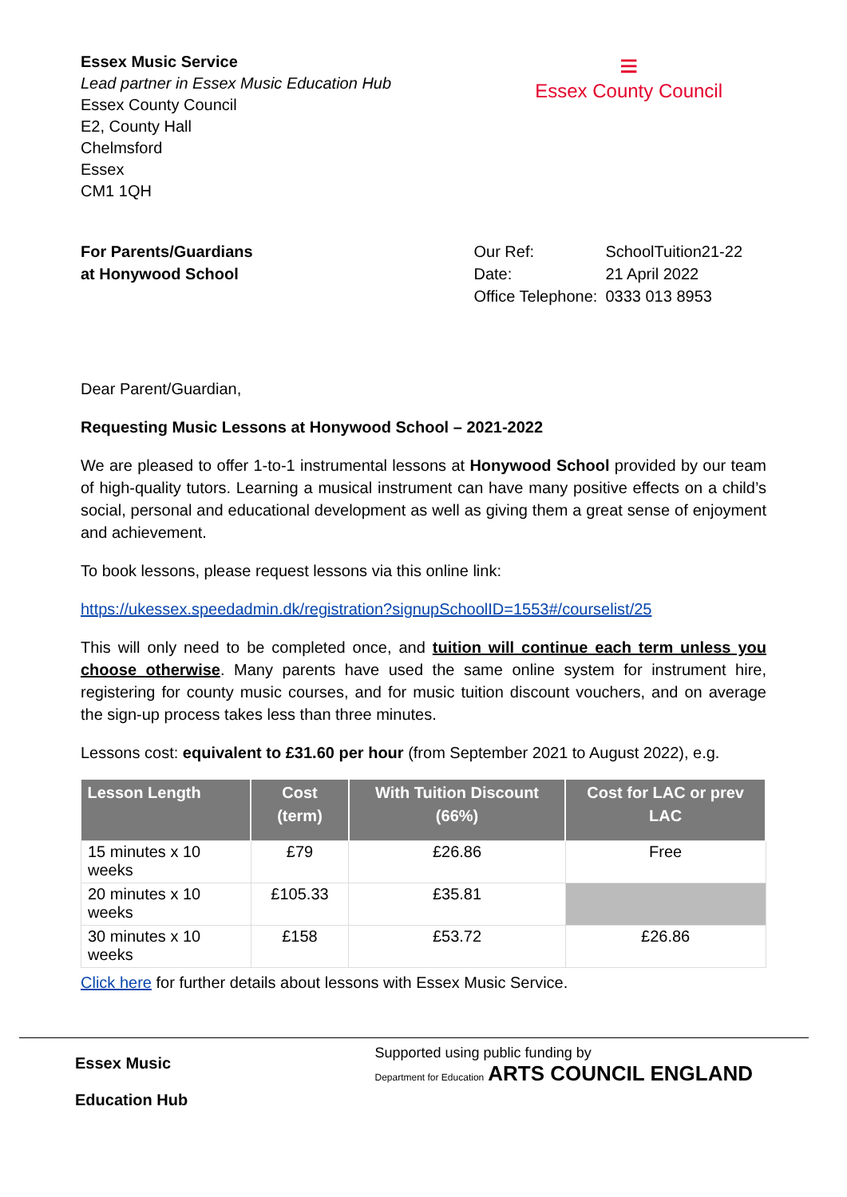Essex Music Service
Lead partner in Essex Music Education Hub
Essex County Council
E2, County Hall
Chelmsford
Essex
CM1 1QH
≡
Essex County Council
For Parents/Guardians
at Honywood School
| Our Ref: | SchoolTuition21-22 |
| Date: | 21 April 2022 |
| Office Telephone: | 0333 013 8953 |
Dear Parent/Guardian,
Requesting Music Lessons at Honywood School – 2021-2022
We are pleased to offer 1-to-1 instrumental lessons at Honywood School provided by our team of high-quality tutors. Learning a musical instrument can have many positive effects on a child’s social, personal and educational development as well as giving them a great sense of enjoyment and achievement.
To book lessons, please request lessons via this online link:
https://ukessex.speedadmin.dk/registration?signupSchoolID=1553#/courselist/25
This will only need to be completed once, and tuition will continue each term unless you choose otherwise. Many parents have used the same online system for instrument hire, registering for county music courses, and for music tuition discount vouchers, and on average the sign-up process takes less than three minutes.
Lessons cost: equivalent to £31.60 per hour (from September 2021 to August 2022), e.g.
| Lesson Length | Cost (term) | With Tuition Discount (66%) | Cost for LAC or prev LAC |
| --- | --- | --- | --- |
| 15 minutes x 10 weeks | £79 | £26.86 | Free |
| 20 minutes x 10 weeks | £105.33 | £35.81 | |
| 30 minutes x 10 weeks | £158 | £53.72 | £26.86 |
Click here for further details about lessons with Essex Music Service.
Essex Music
Education Hub
Supported using public funding by
Department for Education ARTS COUNCIL ENGLAND